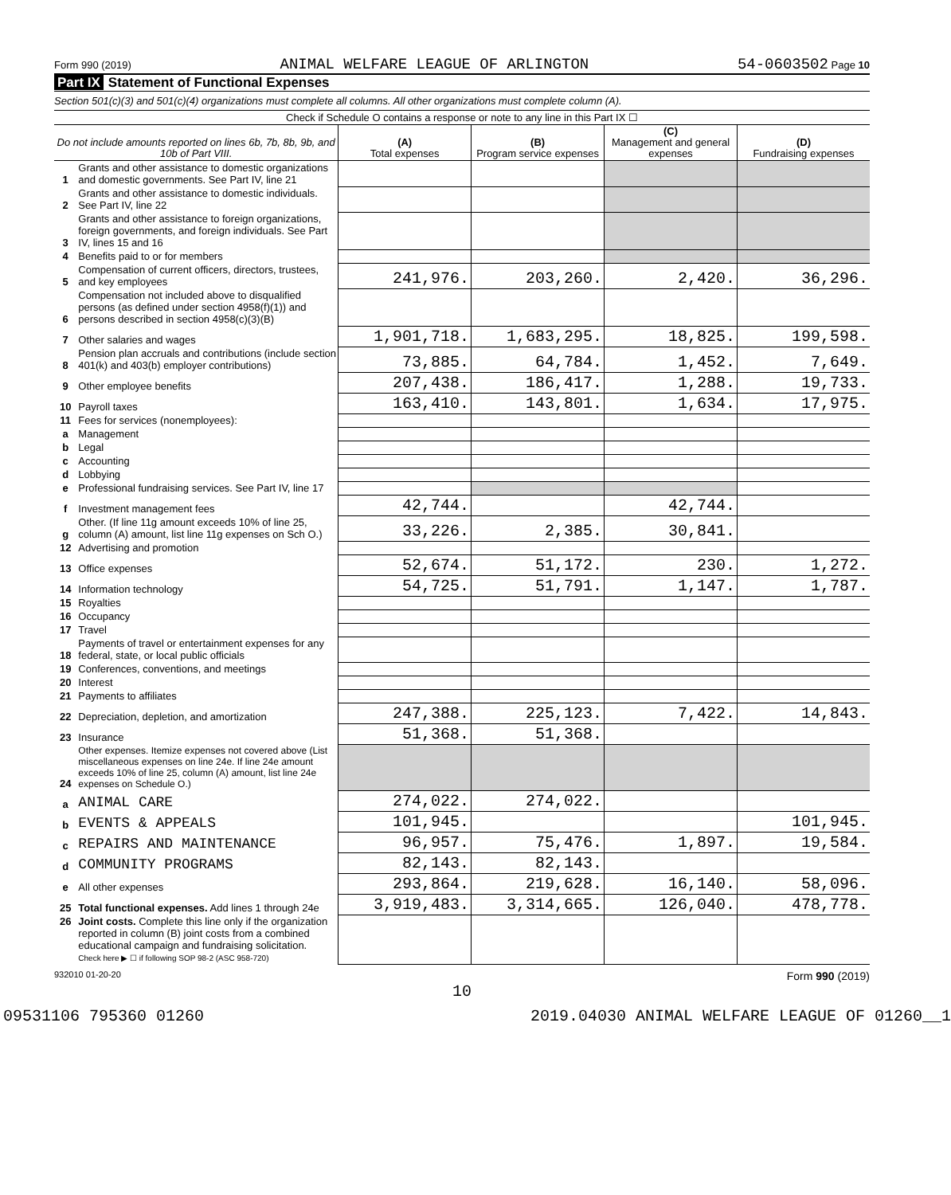Form 990 (2019) ANIMAL WELFARE LEAGUE OF ARLINGTON 54-0603502 Page 10
Part IX Statement of Functional Expenses
Section 501(c)(3) and 501(c)(4) organizations must complete all columns. All other organizations must complete column (A).
| Check if Schedule O contains a response or note to any line in this Part IX ☐ | | | | | |
| Do not include amounts reported on lines 6b, 7b, 8b, 9b, and 10b of Part VIII. | | (A) Total expenses | (B) Program service expenses | (C) Management and general expenses | (D) Fundraising expenses |
| 1 | Grants and other assistance to domestic organizations and domestic governments. See Part IV, line 21 | | | | |
| 2 | Grants and other assistance to domestic individuals. See Part IV, line 22 | | | | |
| 3 | Grants and other assistance to foreign organizations, foreign governments, and foreign individuals. See Part IV, lines 15 and 16 | | | | |
| 4 | Benefits paid to or for members | | | | |
| 5 | Compensation of current officers, directors, trustees, and key employees | 241,976. | 203,260. | 2,420. | 36,296. |
| 6 | Compensation not included above to disqualified persons (as defined under section 4958(f)(1)) and persons described in section 4958(c)(3)(B) | | | | |
| 7 | Other salaries and wages | 1,901,718. | 1,683,295. | 18,825. | 199,598. |
| 8 | Pension plan accruals and contributions (include section 401(k) and 403(b) employer contributions) | 73,885. | 64,784. | 1,452. | 7,649. |
| 9 | Other employee benefits | 207,438. | 186,417. | 1,288. | 19,733. |
| 10 | Payroll taxes | 163,410. | 143,801. | 1,634. | 17,975. |
| 11 | Fees for services (nonemployees): | | | | |
| a | Management | | | | |
| b | Legal | | | | |
| c | Accounting | | | | |
| d | Lobbying | | | | |
| e | Professional fundraising services. See Part IV, line 17 | | | | |
| f | Investment management fees | 42,744. | | 42,744. | |
| g | Other. (If line 11g amount exceeds 10% of line 25, column (A) amount, list line 11g expenses on Sch O.) | 33,226. | 2,385. | 30,841. | |
| 12 | Advertising and promotion | | | | |
| 13 | Office expenses | 52,674. | 51,172. | 230. | 1,272. |
| 14 | Information technology | 54,725. | 51,791. | 1,147. | 1,787. |
| 15 | Royalties | | | | |
| 16 | Occupancy | | | | |
| 17 | Travel | | | | |
| 18 | Payments of travel or entertainment expenses for any federal, state, or local public officials | | | | |
| 19 | Conferences, conventions, and meetings | | | | |
| 20 | Interest | | | | |
| 21 | Payments to affiliates | | | | |
| 22 | Depreciation, depletion, and amortization | 247,388. | 225,123. | 7,422. | 14,843. |
| 23 | Insurance | 51,368. | 51,368. | | |
| 24 | Other expenses. Itemize expenses not covered above (List miscellaneous expenses on line 24e. If line 24e amount exceeds 10% of line 25, column (A) amount, list line 24e expenses on Schedule O.) | | | | |
| a | ANIMAL CARE | 274,022. | 274,022. | | |
| b | EVENTS & APPEALS | 101,945. | | | 101,945. |
| c | REPAIRS AND MAINTENANCE | 96,957. | 75,476. | 1,897. | 19,584. |
| d | COMMUNITY PROGRAMS | 82,143. | 82,143. | | |
| e | All other expenses | 293,864. | 219,628. | 16,140. | 58,096. |
| 25 | Total functional expenses. Add lines 1 through 24e | 3,919,483. | 3,314,665. | 126,040. | 478,778. |
| 26 | Joint costs. Complete this line only if the organization reported in column (B) joint costs from a combined educational campaign and fundraising solicitation. Check here ▶ ☐ if following SOP 98-2 (ASC 958-720) | | | | |
932010 01-20-20 Form 990 (2019)
10
09531106 795360 01260 2019.04030 ANIMAL WELFARE LEAGUE OF 01260__1